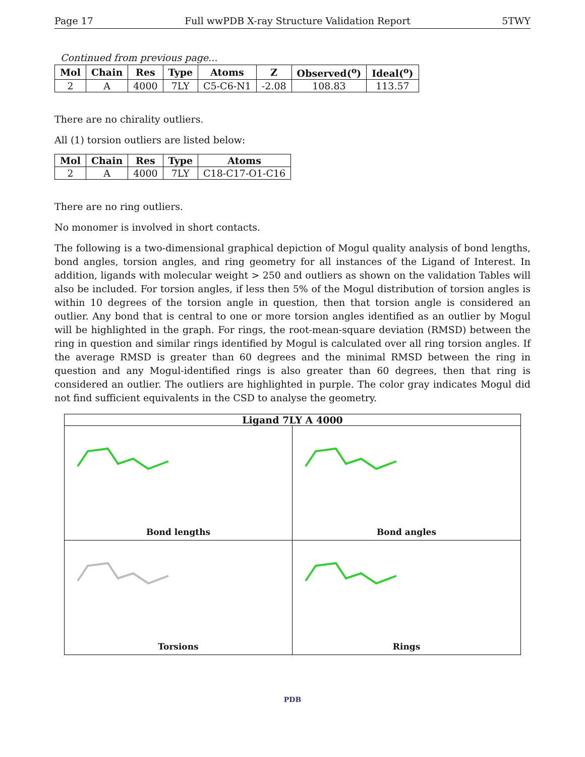Page 17 Full wwPDB X-ray Structure Validation Report 5TWY
Continued from previous page...
| Mol | Chain | Res | Type | Atoms | Z | Observed(<sup>o</sup>) | Ideal(<sup>o</sup>) |
| --- | --- | --- | --- | --- | --- | --- | --- |
| 2 | A | 4000 | 7LY | C5-C6-N1 | -2.08 | 108.83 | 113.57 |
There are no chirality outliers.
All (1) torsion outliers are listed below:
| Mol | Chain | Res | Type | Atoms |
| --- | --- | --- | --- | --- |
| 2 | A | 4000 | 7LY | C18-C17-O1-C16 |
There are no ring outliers.
No monomer is involved in short contacts.
The following is a two-dimensional graphical depiction of Mogul quality analysis of bond lengths, bond angles, torsion angles, and ring geometry for all instances of the Ligand of Interest. In addition, ligands with molecular weight > 250 and outliers as shown on the validation Tables will also be included. For torsion angles, if less then 5% of the Mogul distribution of torsion angles is within 10 degrees of the torsion angle in question, then that torsion angle is considered an outlier. Any bond that is central to one or more torsion angles identified as an outlier by Mogul will be highlighted in the graph. For rings, the root-mean-square deviation (RMSD) between the ring in question and similar rings identified by Mogul is calculated over all ring torsion angles. If the average RMSD is greater than 60 degrees and the minimal RMSD between the ring in question and any Mogul-identified rings is also greater than 60 degrees, then that ring is considered an outlier. The outliers are highlighted in purple. The color gray indicates Mogul did not find sufficient equivalents in the CSD to analyse the geometry.
Ligand 7LY A 4000
Bond lengths
Bond angles
Torsions
Rings
PDB